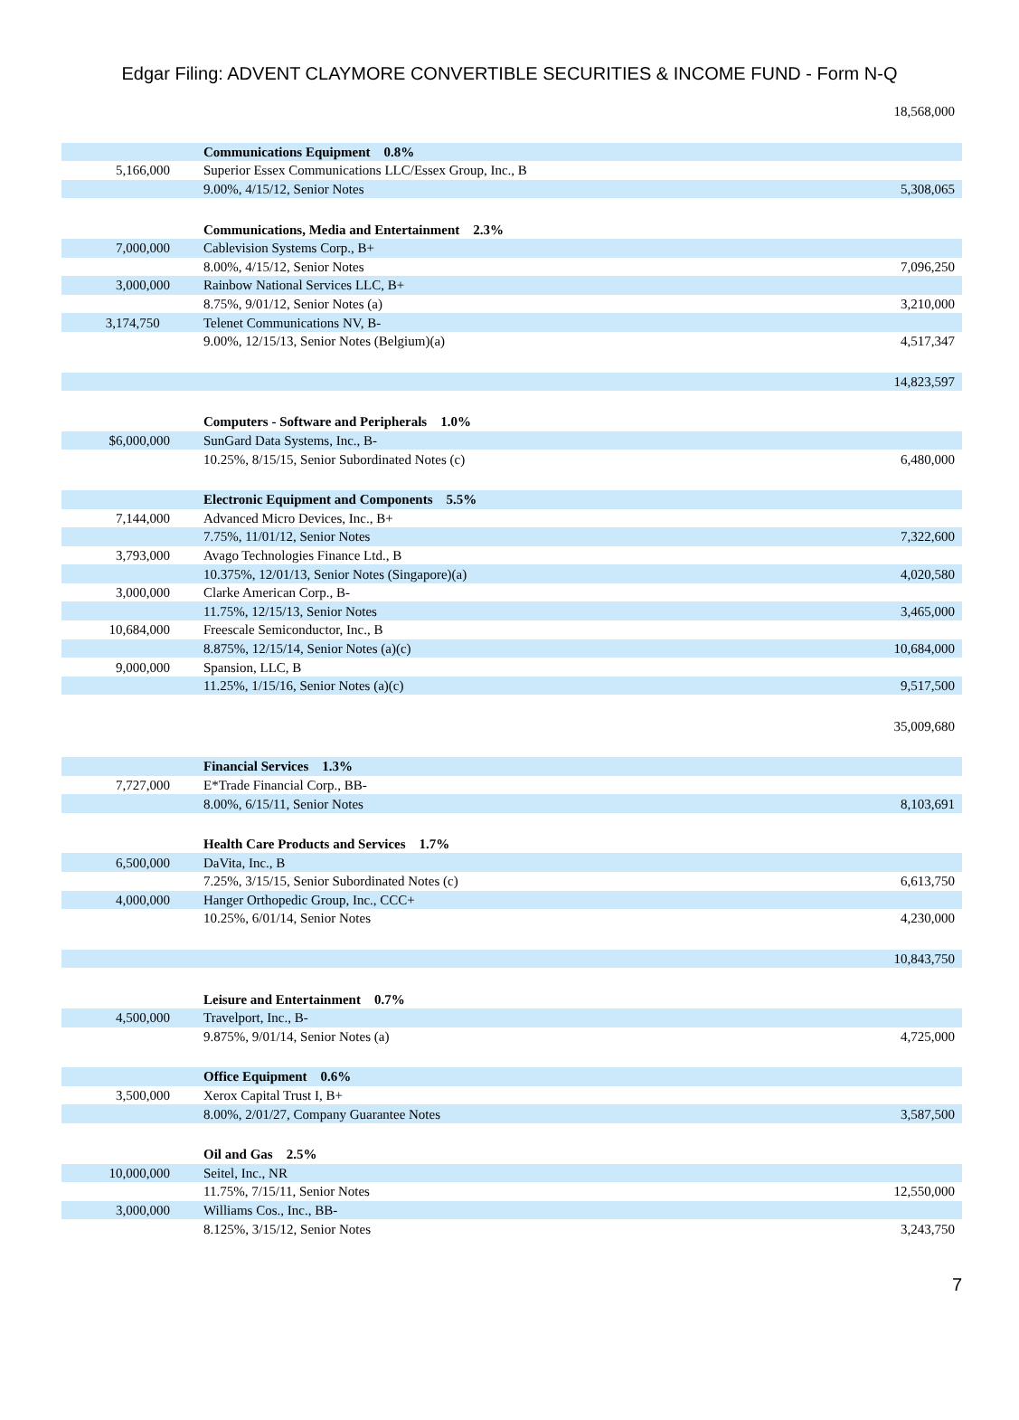Edgar Filing: ADVENT CLAYMORE CONVERTIBLE SECURITIES & INCOME FUND - Form N-Q
| | | | 18,568,000 |
| | | Communications Equipment 0.8% | |
| 5,166,000 | | Superior Essex Communications LLC/Essex Group, Inc., B | |
| | | 9.00%, 4/15/12, Senior Notes | 5,308,065 |
| | | Communications, Media and Entertainment 2.3% | |
| 7,000,000 | | Cablevision Systems Corp., B+ | |
| | | 8.00%, 4/15/12, Senior Notes | 7,096,250 |
| 3,000,000 | | Rainbow National Services LLC, B+ | |
| | | 8.75%, 9/01/12, Senior Notes (a) | 3,210,000 |
| 3,174,750 | | Telenet Communications NV, B- | |
| | | 9.00%, 12/15/13, Senior Notes (Belgium)(a) | 4,517,347 |
| | | | 14,823,597 |
| | | Computers - Software and Peripherals 1.0% | |
| $6,000,000 | | SunGard Data Systems, Inc., B- | |
| | | 10.25%, 8/15/15, Senior Subordinated Notes (c) | 6,480,000 |
| | | Electronic Equipment and Components 5.5% | |
| 7,144,000 | | Advanced Micro Devices, Inc., B+ | |
| | | 7.75%, 11/01/12, Senior Notes | 7,322,600 |
| 3,793,000 | | Avago Technologies Finance Ltd., B | |
| | | 10.375%, 12/01/13, Senior Notes (Singapore)(a) | 4,020,580 |
| 3,000,000 | | Clarke American Corp., B- | |
| | | 11.75%, 12/15/13, Senior Notes | 3,465,000 |
| 10,684,000 | | Freescale Semiconductor, Inc., B | |
| | | 8.875%, 12/15/14, Senior Notes (a)(c) | 10,684,000 |
| 9,000,000 | | Spansion, LLC, B | |
| | | 11.25%, 1/15/16, Senior Notes (a)(c) | 9,517,500 |
| | | | 35,009,680 |
| | | Financial Services 1.3% | |
| 7,727,000 | | E*Trade Financial Corp., BB- | |
| | | 8.00%, 6/15/11, Senior Notes | 8,103,691 |
| | | Health Care Products and Services 1.7% | |
| 6,500,000 | | DaVita, Inc., B | |
| | | 7.25%, 3/15/15, Senior Subordinated Notes (c) | 6,613,750 |
| 4,000,000 | | Hanger Orthopedic Group, Inc., CCC+ | |
| | | 10.25%, 6/01/14, Senior Notes | 4,230,000 |
| | | | 10,843,750 |
| | | Leisure and Entertainment 0.7% | |
| 4,500,000 | | Travelport, Inc., B- | |
| | | 9.875%, 9/01/14, Senior Notes (a) | 4,725,000 |
| | | Office Equipment 0.6% | |
| 3,500,000 | | Xerox Capital Trust I, B+ | |
| | | 8.00%, 2/01/27, Company Guarantee Notes | 3,587,500 |
| | | Oil and Gas 2.5% | |
| 10,000,000 | | Seitel, Inc., NR | |
| | | 11.75%, 7/15/11, Senior Notes | 12,550,000 |
| 3,000,000 | | Williams Cos., Inc., BB- | |
| | | 8.125%, 3/15/12, Senior Notes | 3,243,750 |
7